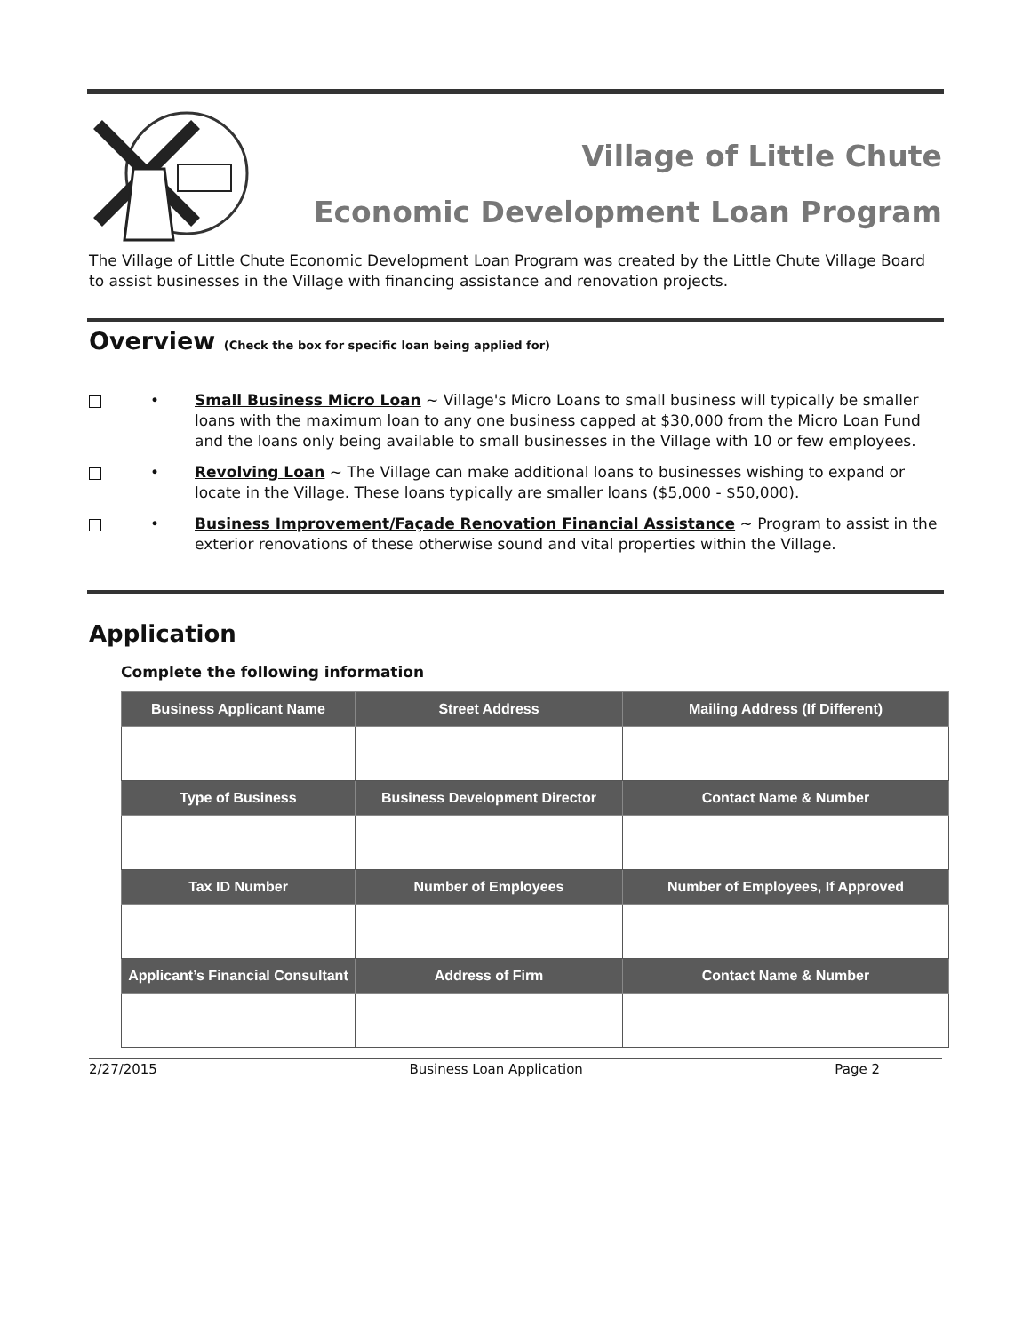Village of Little Chute
Economic Development Loan Program
The Village of Little Chute Economic Development Loan Program was created by the Little Chute Village Board to assist businesses in the Village with financing assistance and renovation projects.
Overview (Check the box for specific loan being applied for)
• Small Business Micro Loan ~ Village's Micro Loans to small business will typically be smaller loans with the maximum loan to any one business capped at $30,000 from the Micro Loan Fund and the loans only being available to small businesses in the Village with 10 or few employees.
• Revolving Loan ~ The Village can make additional loans to businesses wishing to expand or locate in the Village. These loans typically are smaller loans ($5,000 - $50,000).
• Business Improvement/Façade Renovation Financial Assistance ~ Program to assist in the exterior renovations of these otherwise sound and vital properties within the Village.
Application
Complete the following information
| Business Applicant Name | Street Address | Mailing Address (If Different) |
| --- | --- | --- |
| Type of Business | Business Development Director | Contact Name & Number |
| Tax ID Number | Number of Employees | Number of Employees, If Approved |
| Applicant’s Financial Consultant | Address of Firm | Contact Name & Number |
2/27/2015 Business Loan Application Page 2